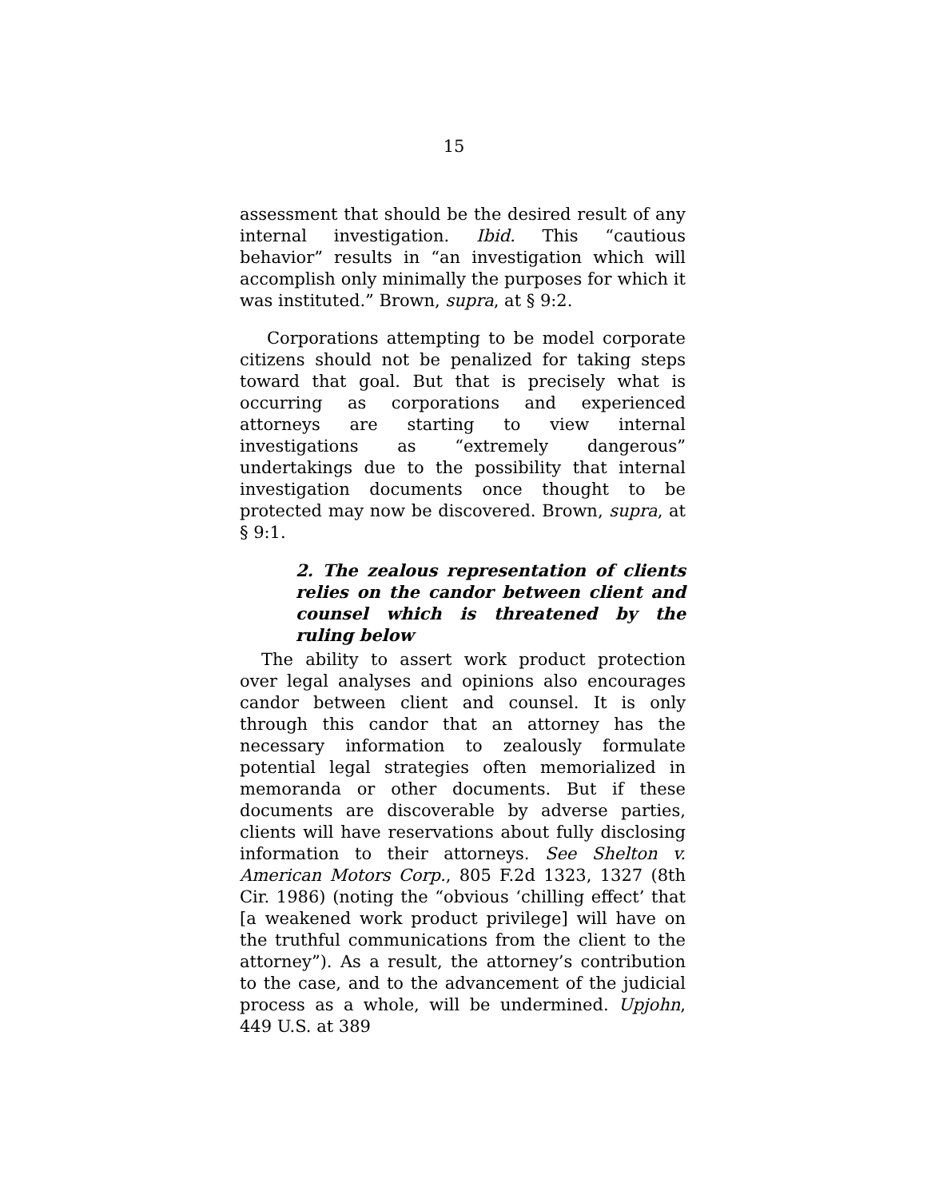15
assessment that should be the desired result of any internal investigation. Ibid. This “cautious behavior” results in “an investigation which will accomplish only minimally the purposes for which it was instituted.” Brown, supra, at § 9:2.
Corporations attempting to be model corporate citizens should not be penalized for taking steps toward that goal. But that is precisely what is occurring as corporations and experienced attorneys are starting to view internal investigations as “extremely dangerous” undertakings due to the possibility that internal investigation documents once thought to be protected may now be discovered. Brown, supra, at § 9:1.
2. The zealous representation of clients relies on the candor between client and counsel which is threatened by the ruling below
The ability to assert work product protection over legal analyses and opinions also encourages candor between client and counsel. It is only through this candor that an attorney has the necessary information to zealously formulate potential legal strategies often memorialized in memoranda or other documents. But if these documents are discoverable by adverse parties, clients will have reservations about fully disclosing information to their attorneys. See Shelton v. American Motors Corp., 805 F.2d 1323, 1327 (8th Cir. 1986) (noting the “obvious ‘chilling effect’ that [a weakened work product privilege] will have on the truthful communications from the client to the attorney”). As a result, the attorney’s contribution to the case, and to the advancement of the judicial process as a whole, will be undermined. Upjohn, 449 U.S. at 389